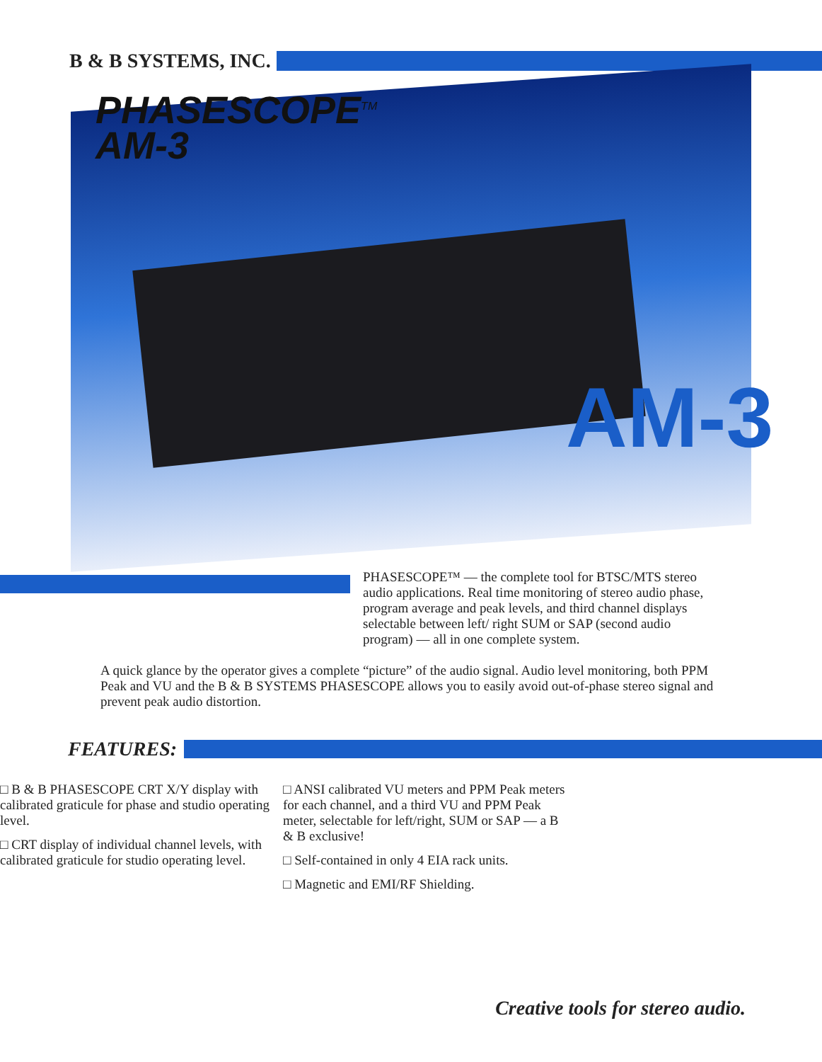B & B SYSTEMS, INC.
PHASESCOPE<sup>TM</sup>
AM-3
AM-3
PHASESCOPE™ — the complete tool for BTSC/MTS stereo audio applications. Real time monitoring of stereo audio phase, program average and peak levels, and third channel displays selectable between left/ right SUM or SAP (second audio program) — all in one complete system.
A quick glance by the operator gives a complete “picture” of the audio signal. Audio level monitoring, both PPM Peak and VU and the B & B SYSTEMS PHASESCOPE allows you to easily avoid out-of-phase stereo signal and prevent peak audio distortion.
FEATURES:
□ B & B PHASESCOPE CRT X/Y display with calibrated graticule for phase and studio operating level.
□ CRT display of individual channel levels, with calibrated graticule for studio operating level.
□ ANSI calibrated VU meters and PPM Peak meters for each channel, and a third VU and PPM Peak meter, selectable for left/right, SUM or SAP — a B & B exclusive!
□ Self-contained in only 4 EIA rack units.
□ Magnetic and EMI/RF Shielding.
Creative tools for stereo audio.